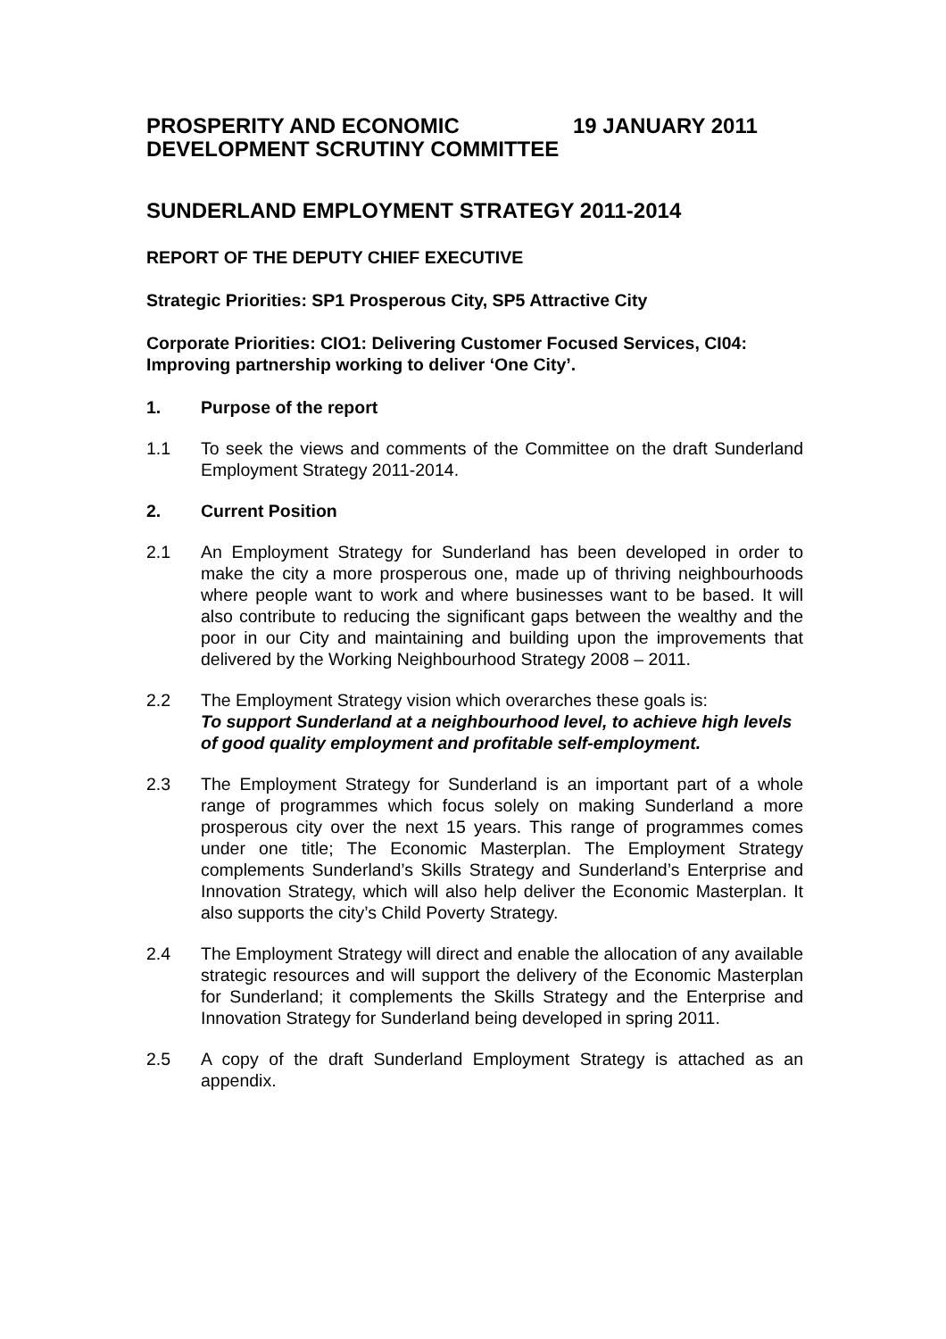PROSPERITY AND ECONOMIC DEVELOPMENT SCRUTINY COMMITTEE
19 JANUARY 2011
SUNDERLAND EMPLOYMENT STRATEGY 2011-2014
REPORT OF THE DEPUTY CHIEF EXECUTIVE
Strategic Priorities: SP1 Prosperous City, SP5 Attractive City
Corporate Priorities: CIO1: Delivering Customer Focused Services, CI04: Improving partnership working to deliver ‘One City’.
1. Purpose of the report
1.1 To seek the views and comments of the Committee on the draft Sunderland Employment Strategy 2011-2014.
2. Current Position
2.1 An Employment Strategy for Sunderland has been developed in order to make the city a more prosperous one, made up of thriving neighbourhoods where people want to work and where businesses want to be based. It will also contribute to reducing the significant gaps between the wealthy and the poor in our City and maintaining and building upon the improvements that delivered by the Working Neighbourhood Strategy 2008 – 2011.
2.2 The Employment Strategy vision which overarches these goals is:
To support Sunderland at a neighbourhood level, to achieve high levels of good quality employment and profitable self-employment.
2.3 The Employment Strategy for Sunderland is an important part of a whole range of programmes which focus solely on making Sunderland a more prosperous city over the next 15 years. This range of programmes comes under one title; The Economic Masterplan. The Employment Strategy complements Sunderland’s Skills Strategy and Sunderland’s Enterprise and Innovation Strategy, which will also help deliver the Economic Masterplan. It also supports the city’s Child Poverty Strategy.
2.4 The Employment Strategy will direct and enable the allocation of any available strategic resources and will support the delivery of the Economic Masterplan for Sunderland; it complements the Skills Strategy and the Enterprise and Innovation Strategy for Sunderland being developed in spring 2011.
2.5 A copy of the draft Sunderland Employment Strategy is attached as an appendix.